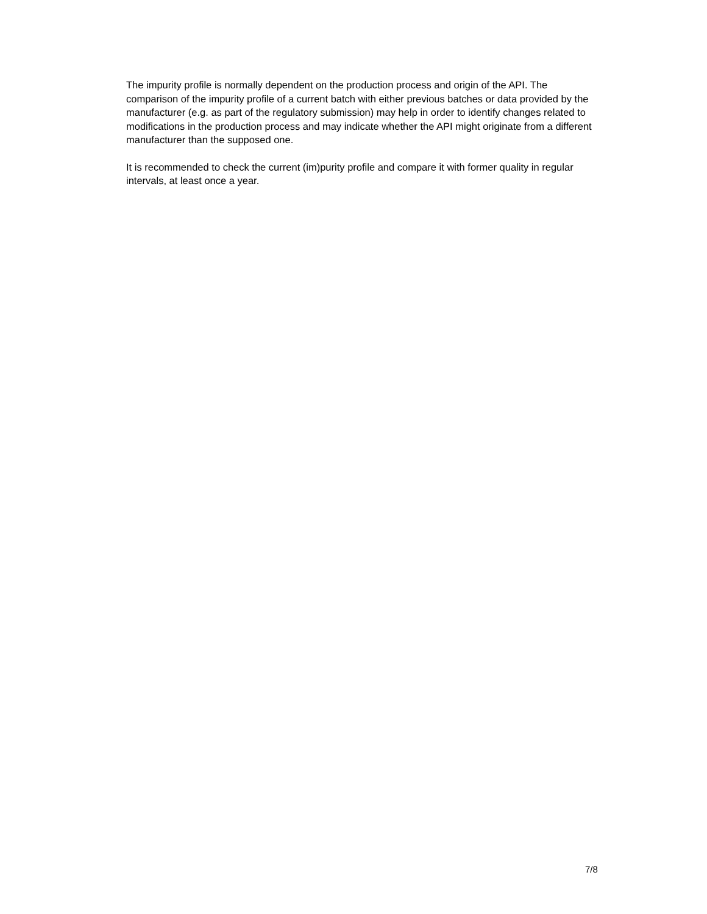The impurity profile is normally dependent on the production process and origin of the API. The comparison of the impurity profile of a current batch with either previous batches or data provided by the manufacturer (e.g. as part of the regulatory submission) may help in order to identify changes related to modifications in the production process and may indicate whether the API might originate from a different manufacturer than the supposed one.
It is recommended to check the current (im)purity profile and compare it with former quality in regular intervals, at least once a year.
7/8